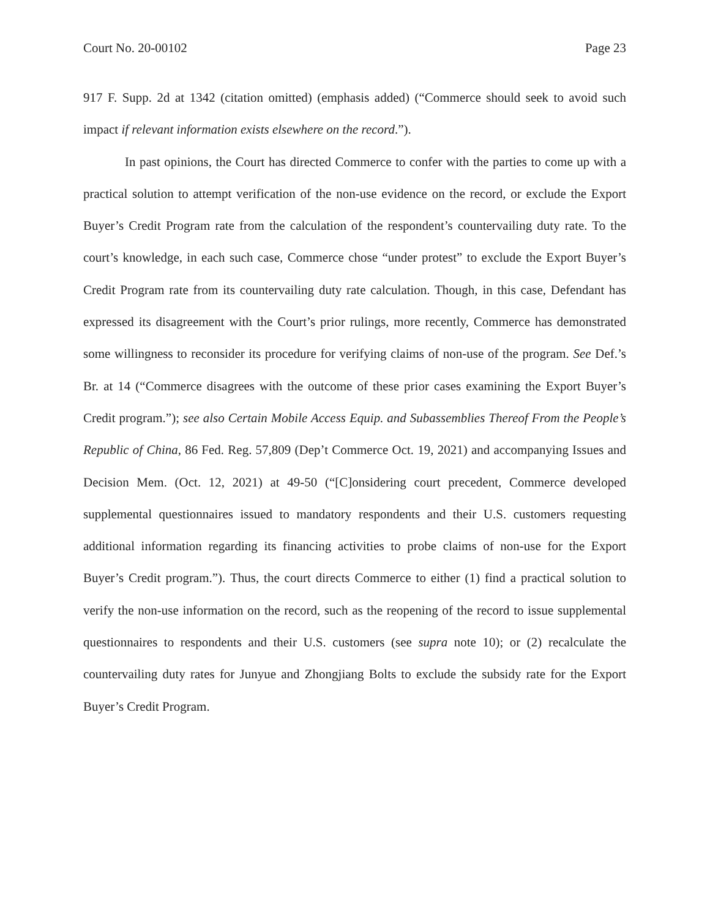Court No. 20-00102 Page 23
917 F. Supp. 2d at 1342 (citation omitted) (emphasis added) (“Commerce should seek to avoid such impact if relevant information exists elsewhere on the record.”).
In past opinions, the Court has directed Commerce to confer with the parties to come up with a practical solution to attempt verification of the non-use evidence on the record, or exclude the Export Buyer’s Credit Program rate from the calculation of the respondent’s countervailing duty rate. To the court’s knowledge, in each such case, Commerce chose “under protest” to exclude the Export Buyer’s Credit Program rate from its countervailing duty rate calculation. Though, in this case, Defendant has expressed its disagreement with the Court’s prior rulings, more recently, Commerce has demonstrated some willingness to reconsider its procedure for verifying claims of non-use of the program. See Def.’s Br. at 14 (“Commerce disagrees with the outcome of these prior cases examining the Export Buyer’s Credit program.”); see also Certain Mobile Access Equip. and Subassemblies Thereof From the People’s Republic of China, 86 Fed. Reg. 57,809 (Dep’t Commerce Oct. 19, 2021) and accompanying Issues and Decision Mem. (Oct. 12, 2021) at 49-50 (“[C]onsidering court precedent, Commerce developed supplemental questionnaires issued to mandatory respondents and their U.S. customers requesting additional information regarding its financing activities to probe claims of non-use for the Export Buyer’s Credit program.”). Thus, the court directs Commerce to either (1) find a practical solution to verify the non-use information on the record, such as the reopening of the record to issue supplemental questionnaires to respondents and their U.S. customers (see supra note 10); or (2) recalculate the countervailing duty rates for Junyue and Zhongjiang Bolts to exclude the subsidy rate for the Export Buyer’s Credit Program.